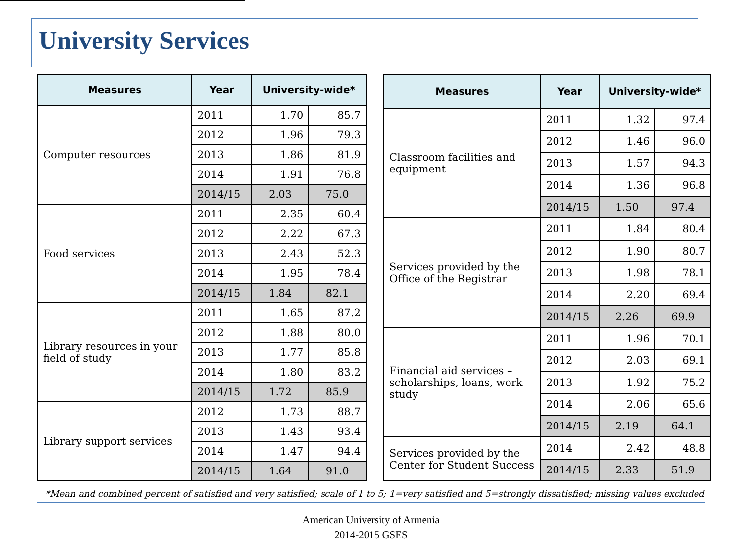University Services
| Measures | Year | University-wide* | |
| --- | --- | --- | --- |
| Computer resources | 2011 | 1.70 | 85.7 |
| | 2012 | 1.96 | 79.3 |
| | 2013 | 1.86 | 81.9 |
| | 2014 | 1.91 | 76.8 |
| | 2014/15 | 2.03 | 75.0 |
| Food services | 2011 | 2.35 | 60.4 |
| | 2012 | 2.22 | 67.3 |
| | 2013 | 2.43 | 52.3 |
| | 2014 | 1.95 | 78.4 |
| | 2014/15 | 1.84 | 82.1 |
| Library resources in your field of study | 2011 | 1.65 | 87.2 |
| | 2012 | 1.88 | 80.0 |
| | 2013 | 1.77 | 85.8 |
| | 2014 | 1.80 | 83.2 |
| | 2014/15 | 1.72 | 85.9 |
| Library support services | 2012 | 1.73 | 88.7 |
| | 2013 | 1.43 | 93.4 |
| | 2014 | 1.47 | 94.4 |
| | 2014/15 | 1.64 | 91.0 |
| Measures | Year | University-wide* | |
| --- | --- | --- | --- |
| Classroom facilities and equipment | 2011 | 1.32 | 97.4 |
| | 2012 | 1.46 | 96.0 |
| | 2013 | 1.57 | 94.3 |
| | 2014 | 1.36 | 96.8 |
| | 2014/15 | 1.50 | 97.4 |
| Services provided by the Office of the Registrar | 2011 | 1.84 | 80.4 |
| | 2012 | 1.90 | 80.7 |
| | 2013 | 1.98 | 78.1 |
| | 2014 | 2.20 | 69.4 |
| | 2014/15 | 2.26 | 69.9 |
| Financial aid services – scholarships, loans, work study | 2011 | 1.96 | 70.1 |
| | 2012 | 2.03 | 69.1 |
| | 2013 | 1.92 | 75.2 |
| | 2014 | 2.06 | 65.6 |
| | 2014/15 | 2.19 | 64.1 |
| Services provided by the Center for Student Success | 2014 | 2.42 | 48.8 |
| | 2014/15 | 2.33 | 51.9 |
*Mean and combined percent of satisfied and very satisfied; scale of 1 to 5; 1=very satisfied and 5=strongly dissatisfied; missing values excluded
American University of Armenia
2014-2015 GSES